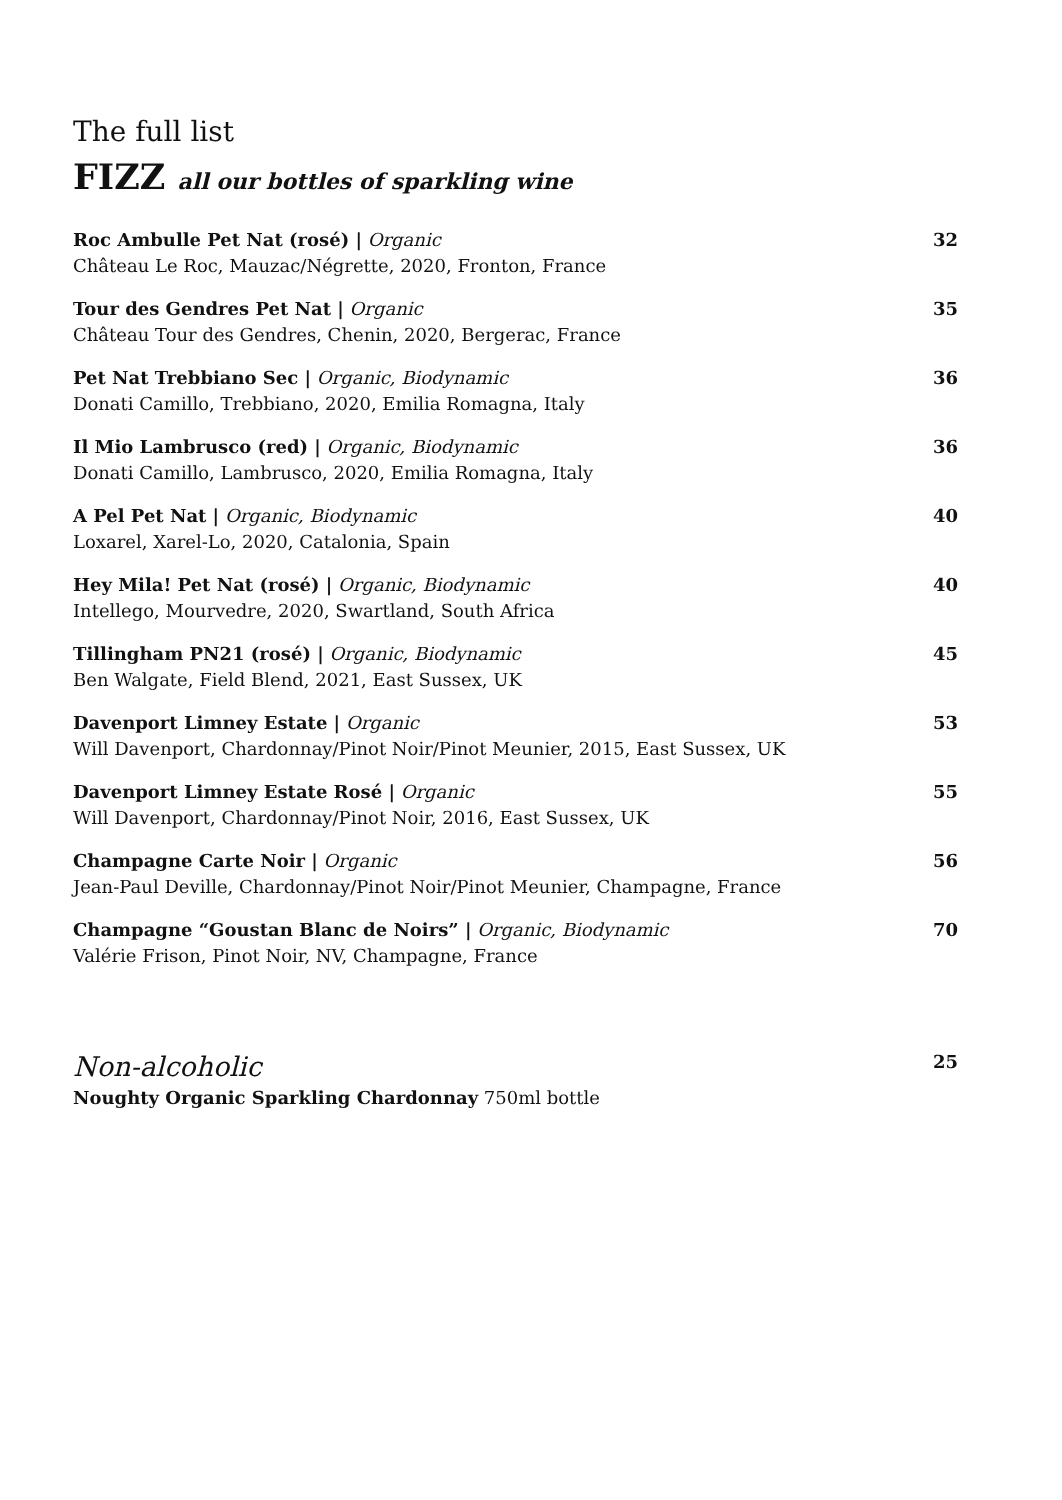The full list
FIZZ all our bottles of sparkling wine
Roc Ambulle Pet Nat (rosé) | Organic
Château Le Roc, Mauzac/Négrette, 2020, Fronton, France
32
Tour des Gendres Pet Nat | Organic
Château Tour des Gendres, Chenin, 2020, Bergerac, France
35
Pet Nat Trebbiano Sec | Organic, Biodynamic
Donati Camillo, Trebbiano, 2020, Emilia Romagna, Italy
36
Il Mio Lambrusco (red) | Organic, Biodynamic
Donati Camillo, Lambrusco, 2020, Emilia Romagna, Italy
36
A Pel Pet Nat | Organic, Biodynamic
Loxarel, Xarel-Lo, 2020, Catalonia, Spain
40
Hey Mila! Pet Nat (rosé) | Organic, Biodynamic
Intellego, Mourvedre, 2020, Swartland, South Africa
40
Tillingham PN21 (rosé) | Organic, Biodynamic
Ben Walgate, Field Blend, 2021, East Sussex, UK
45
Davenport Limney Estate | Organic
Will Davenport, Chardonnay/Pinot Noir/Pinot Meunier, 2015, East Sussex, UK
53
Davenport Limney Estate Rosé | Organic
Will Davenport, Chardonnay/Pinot Noir, 2016, East Sussex, UK
55
Champagne Carte Noir | Organic
Jean-Paul Deville, Chardonnay/Pinot Noir/Pinot Meunier, Champagne, France
56
Champagne “Goustan Blanc de Noirs” | Organic, Biodynamic
Valérie Frison, Pinot Noir, NV, Champagne, France
70
Non-alcoholic
Noughty Organic Sparkling Chardonnay 750ml bottle
25